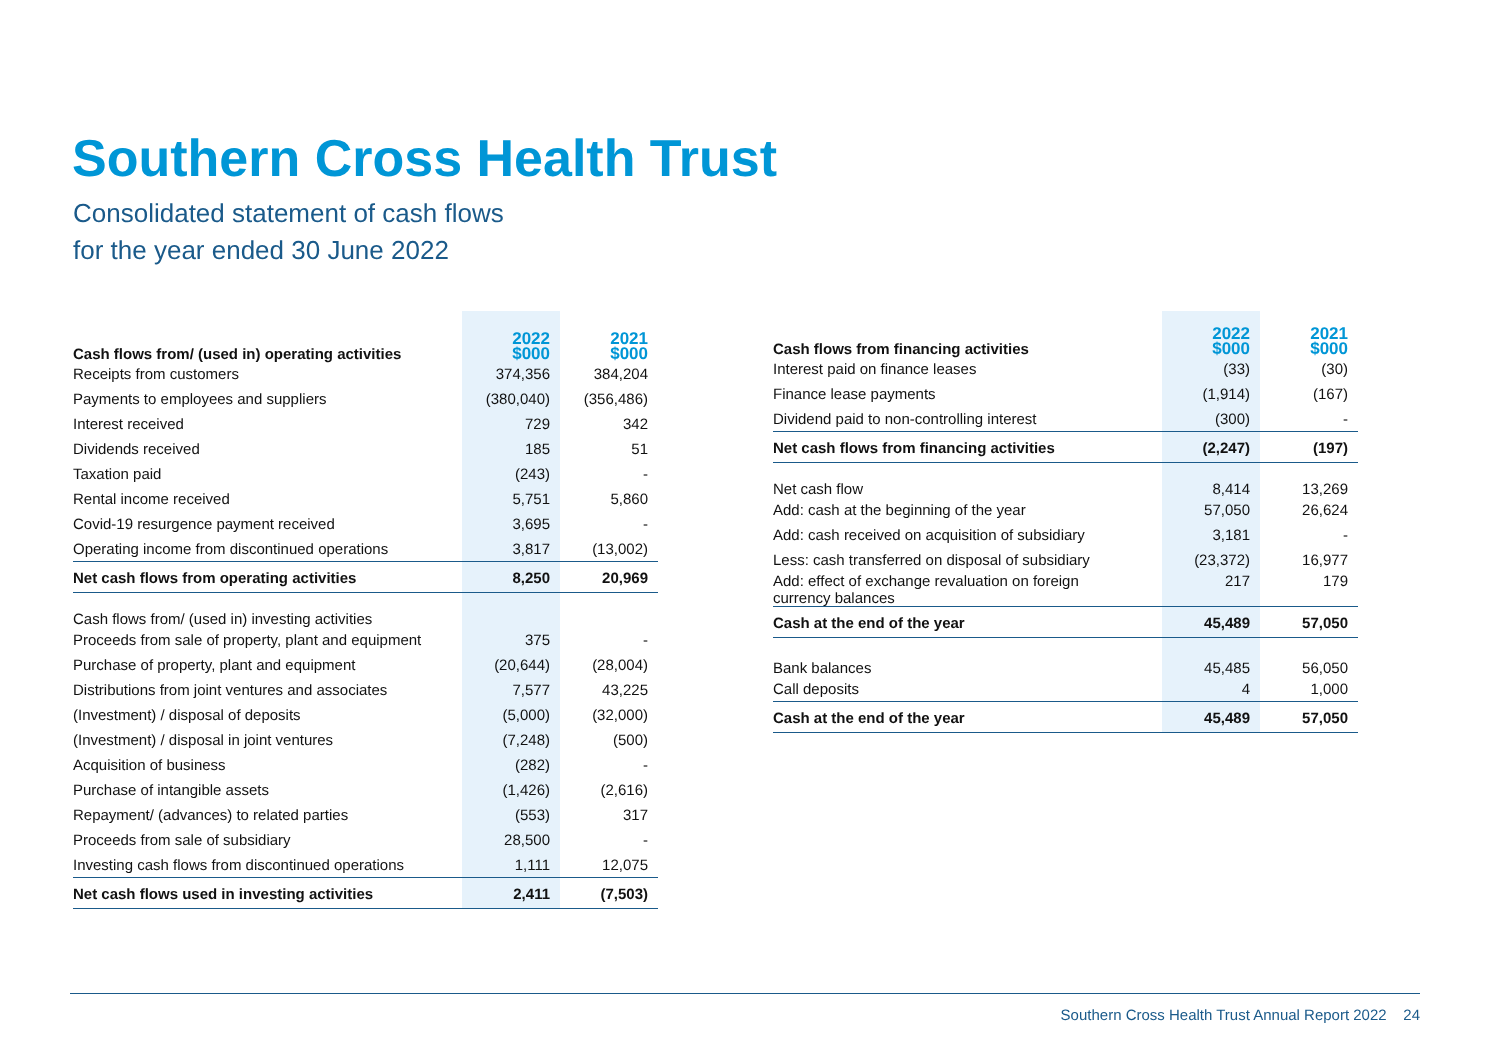Southern Cross Health Trust
Consolidated statement of cash flows
for the year ended 30 June 2022
| Cash flows from/ (used in) operating activities | 2022 $000 | 2021 $000 |
| --- | --- | --- |
| Receipts from customers | 374,356 | 384,204 |
| Payments to employees and suppliers | (380,040) | (356,486) |
| Interest received | 729 | 342 |
| Dividends received | 185 | 51 |
| Taxation paid | (243) | - |
| Rental income received | 5,751 | 5,860 |
| Covid-19 resurgence payment received | 3,695 | - |
| Operating income from discontinued operations | 3,817 | (13,002) |
| Net cash flows from operating activities | 8,250 | 20,969 |
| Cash flows from/ (used in) investing activities | | |
| Proceeds from sale of property, plant and equipment | 375 | - |
| Purchase of property, plant and equipment | (20,644) | (28,004) |
| Distributions from joint ventures and associates | 7,577 | 43,225 |
| (Investment) / disposal of deposits | (5,000) | (32,000) |
| (Investment) / disposal in joint ventures | (7,248) | (500) |
| Acquisition of business | (282) | - |
| Purchase of intangible assets | (1,426) | (2,616) |
| Repayment/ (advances) to related parties | (553) | 317 |
| Proceeds from sale of subsidiary | 28,500 | - |
| Investing cash flows from discontinued operations | 1,111 | 12,075 |
| Net cash flows used in investing activities | 2,411 | (7,503) |
| Cash flows from financing activities | 2022 $000 | 2021 $000 |
| --- | --- | --- |
| Interest paid on finance leases | (33) | (30) |
| Finance lease payments | (1,914) | (167) |
| Dividend paid to non-controlling interest | (300) | - |
| Net cash flows from financing activities | (2,247) | (197) |
| Net cash flow | 8,414 | 13,269 |
| Add: cash at the beginning of the year | 57,050 | 26,624 |
| Add: cash received on acquisition of subsidiary | 3,181 | - |
| Less: cash transferred on disposal of subsidiary | (23,372) | 16,977 |
| Add: effect of exchange revaluation on foreign currency balances | 217 | 179 |
| Cash at the end of the year | 45,489 | 57,050 |
| Bank balances | 45,485 | 56,050 |
| Call deposits | 4 | 1,000 |
| Cash at the end of the year | 45,489 | 57,050 |
Southern Cross Health Trust Annual Report 2022 24